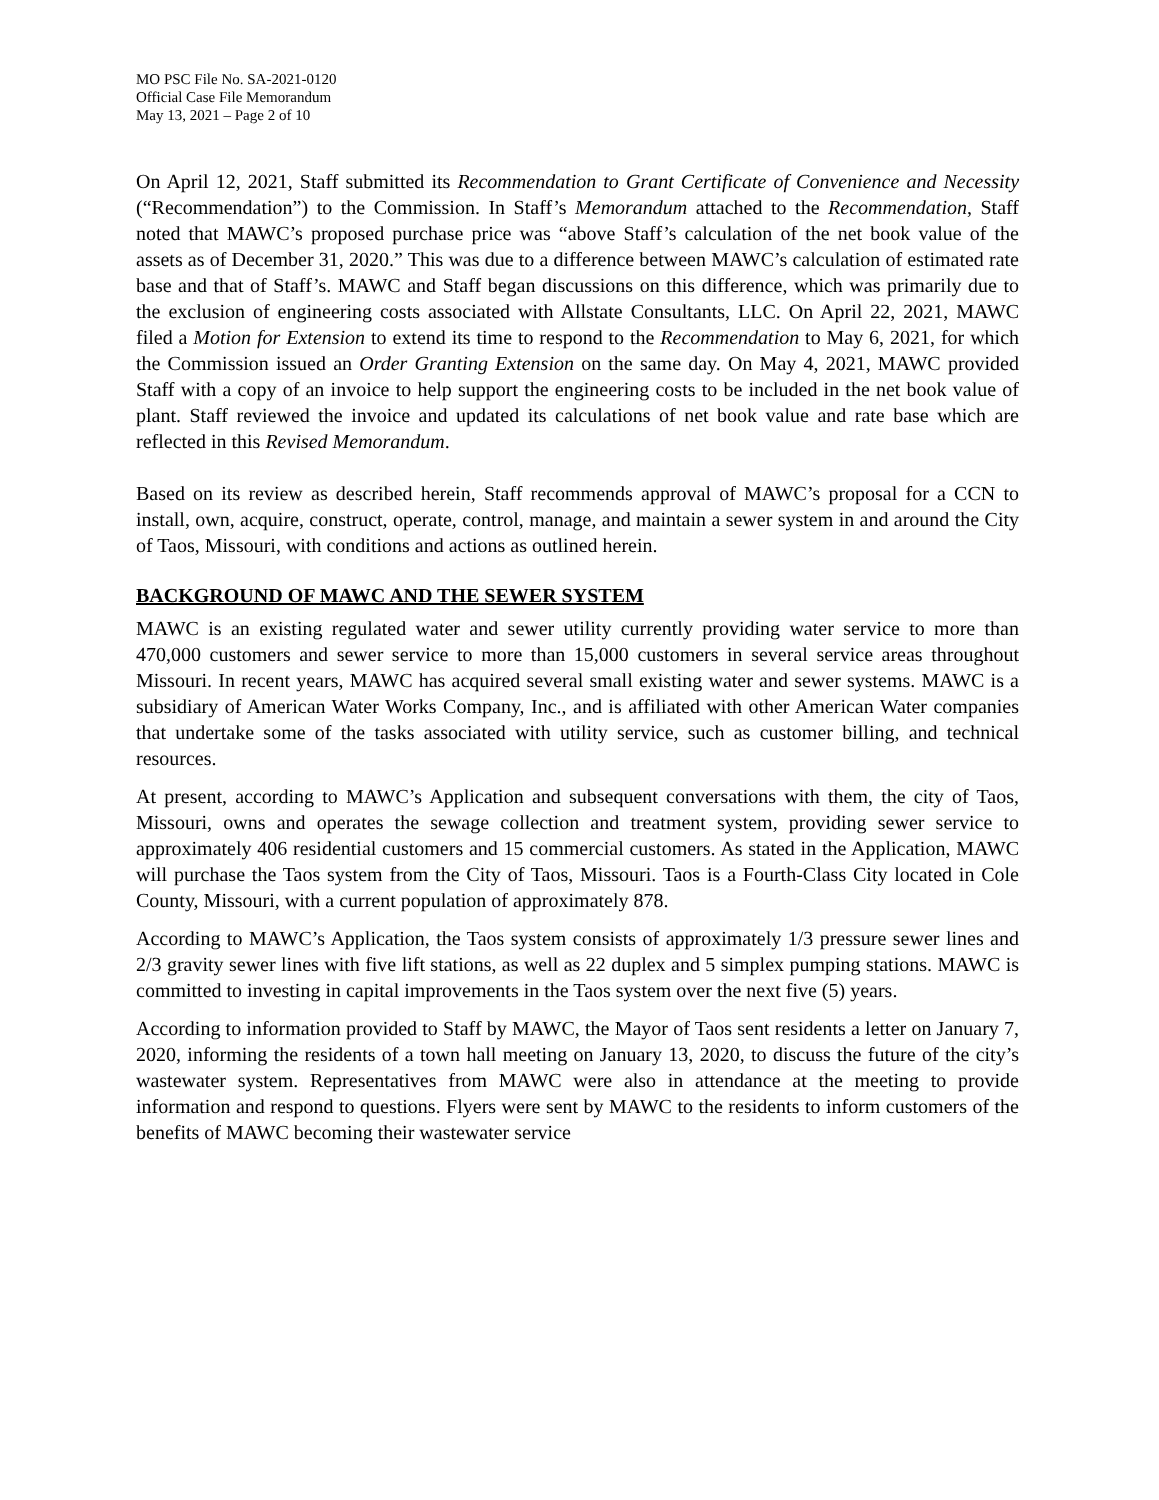MO PSC File No. SA-2021-0120
Official Case File Memorandum
May 13, 2021 – Page 2 of 10
On April 12, 2021, Staff submitted its Recommendation to Grant Certificate of Convenience and Necessity (“Recommendation”) to the Commission. In Staff’s Memorandum attached to the Recommendation, Staff noted that MAWC’s proposed purchase price was “above Staff’s calculation of the net book value of the assets as of December 31, 2020.” This was due to a difference between MAWC’s calculation of estimated rate base and that of Staff’s. MAWC and Staff began discussions on this difference, which was primarily due to the exclusion of engineering costs associated with Allstate Consultants, LLC. On April 22, 2021, MAWC filed a Motion for Extension to extend its time to respond to the Recommendation to May 6, 2021, for which the Commission issued an Order Granting Extension on the same day. On May 4, 2021, MAWC provided Staff with a copy of an invoice to help support the engineering costs to be included in the net book value of plant. Staff reviewed the invoice and updated its calculations of net book value and rate base which are reflected in this Revised Memorandum.
Based on its review as described herein, Staff recommends approval of MAWC’s proposal for a CCN to install, own, acquire, construct, operate, control, manage, and maintain a sewer system in and around the City of Taos, Missouri, with conditions and actions as outlined herein.
BACKGROUND OF MAWC AND THE SEWER SYSTEM
MAWC is an existing regulated water and sewer utility currently providing water service to more than 470,000 customers and sewer service to more than 15,000 customers in several service areas throughout Missouri. In recent years, MAWC has acquired several small existing water and sewer systems. MAWC is a subsidiary of American Water Works Company, Inc., and is affiliated with other American Water companies that undertake some of the tasks associated with utility service, such as customer billing, and technical resources.
At present, according to MAWC’s Application and subsequent conversations with them, the city of Taos, Missouri, owns and operates the sewage collection and treatment system, providing sewer service to approximately 406 residential customers and 15 commercial customers. As stated in the Application, MAWC will purchase the Taos system from the City of Taos, Missouri. Taos is a Fourth-Class City located in Cole County, Missouri, with a current population of approximately 878.
According to MAWC’s Application, the Taos system consists of approximately 1/3 pressure sewer lines and 2/3 gravity sewer lines with five lift stations, as well as 22 duplex and 5 simplex pumping stations. MAWC is committed to investing in capital improvements in the Taos system over the next five (5) years.
According to information provided to Staff by MAWC, the Mayor of Taos sent residents a letter on January 7, 2020, informing the residents of a town hall meeting on January 13, 2020, to discuss the future of the city’s wastewater system. Representatives from MAWC were also in attendance at the meeting to provide information and respond to questions. Flyers were sent by MAWC to the residents to inform customers of the benefits of MAWC becoming their wastewater service